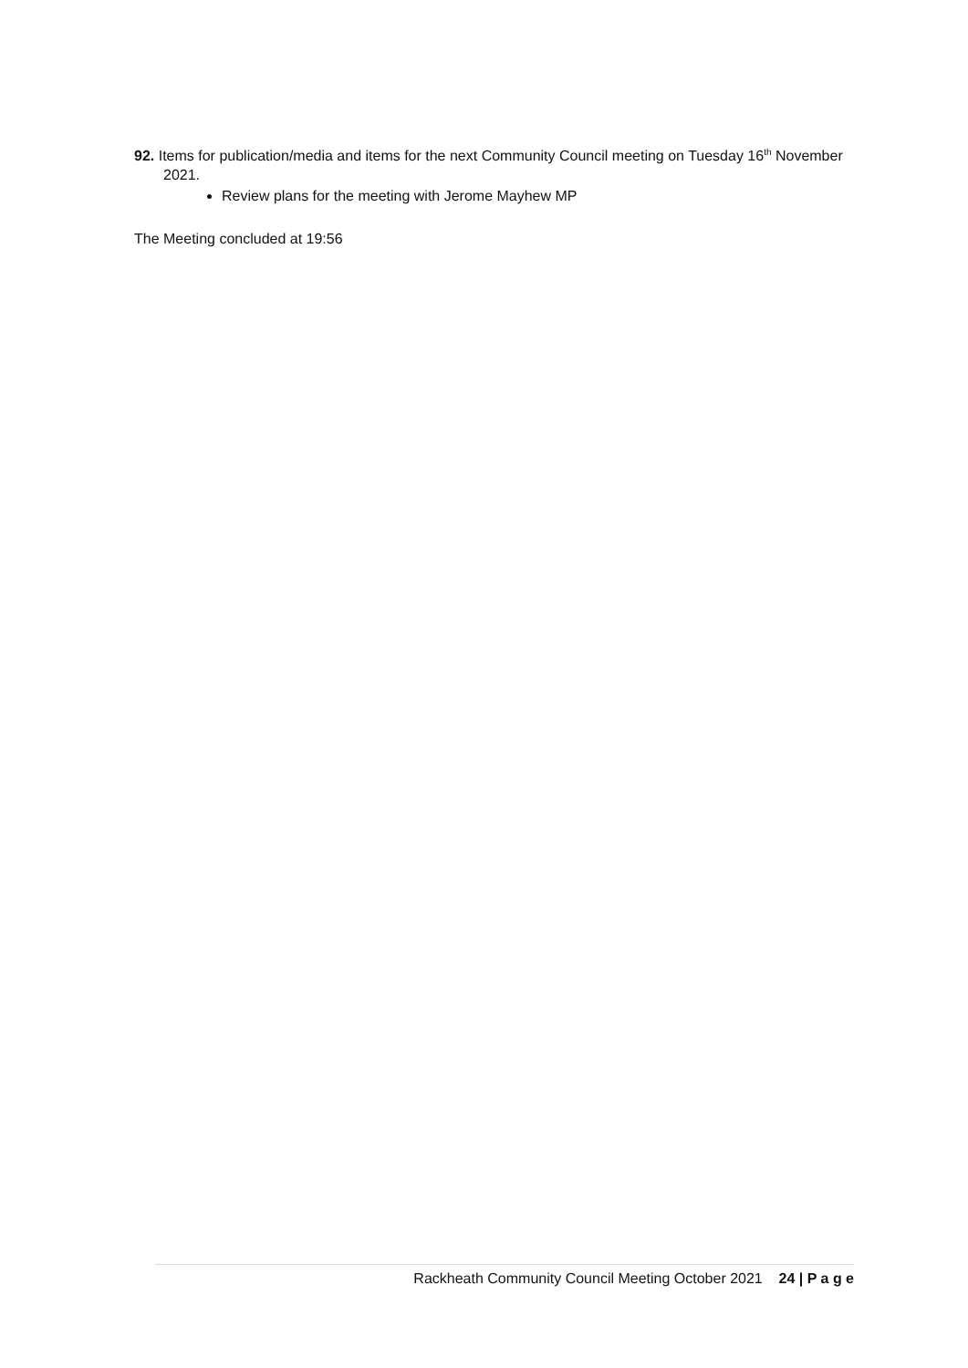92. Items for publication/media and items for the next Community Council meeting on Tuesday 16<sup>th</sup> November 2021.
Review plans for the meeting with Jerome Mayhew MP
The Meeting concluded at 19:56
Rackheath Community Council Meeting October 2021 24 | P a g e